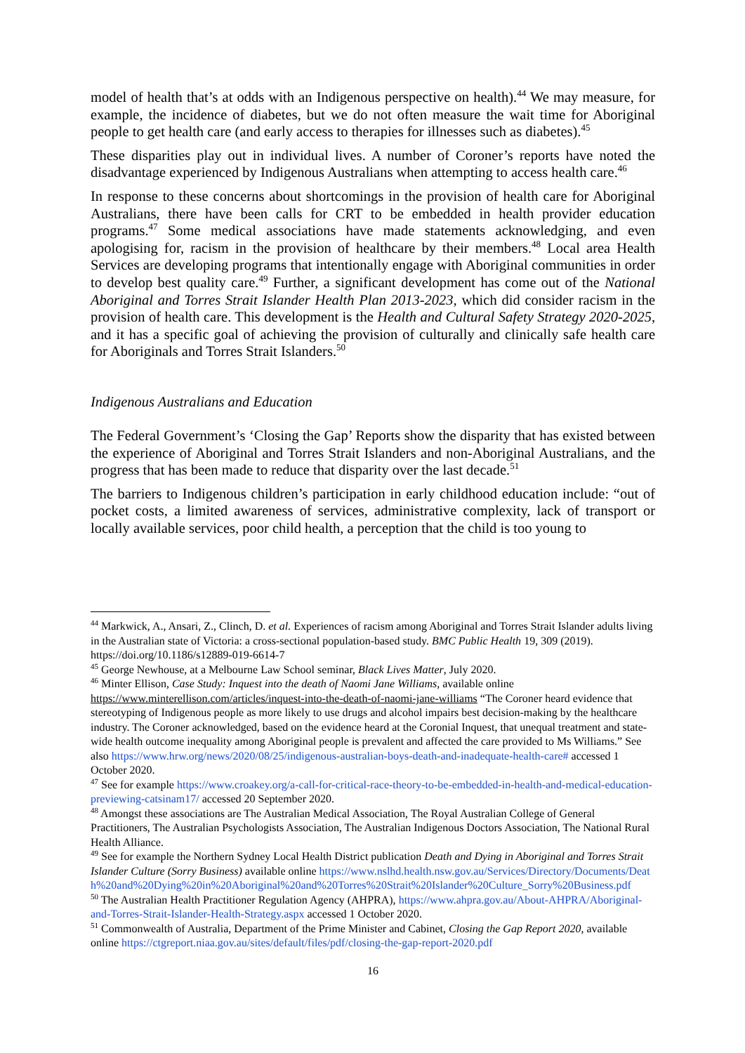model of health that’s at odds with an Indigenous perspective on health).<sup>44</sup> We may measure, for example, the incidence of diabetes, but we do not often measure the wait time for Aboriginal people to get health care (and early access to therapies for illnesses such as diabetes).<sup>45</sup>
These disparities play out in individual lives. A number of Coroner’s reports have noted the disadvantage experienced by Indigenous Australians when attempting to access health care.<sup>46</sup>
In response to these concerns about shortcomings in the provision of health care for Aboriginal Australians, there have been calls for CRT to be embedded in health provider education programs.<sup>47</sup> Some medical associations have made statements acknowledging, and even apologising for, racism in the provision of healthcare by their members.<sup>48</sup> Local area Health Services are developing programs that intentionally engage with Aboriginal communities in order to develop best quality care.<sup>49</sup> Further, a significant development has come out of the National Aboriginal and Torres Strait Islander Health Plan 2013-2023, which did consider racism in the provision of health care. This development is the Health and Cultural Safety Strategy 2020-2025, and it has a specific goal of achieving the provision of culturally and clinically safe health care for Aboriginals and Torres Strait Islanders.<sup>50</sup>
Indigenous Australians and Education
The Federal Government’s ‘Closing the Gap’ Reports show the disparity that has existed between the experience of Aboriginal and Torres Strait Islanders and non-Aboriginal Australians, and the progress that has been made to reduce that disparity over the last decade.<sup>51</sup>
The barriers to Indigenous children’s participation in early childhood education include: “out of pocket costs, a limited awareness of services, administrative complexity, lack of transport or locally available services, poor child health, a perception that the child is too young to
<sup>44</sup> Markwick, A., Ansari, Z., Clinch, D. et al. Experiences of racism among Aboriginal and Torres Strait Islander adults living in the Australian state of Victoria: a cross-sectional population-based study. BMC Public Health 19, 309 (2019). https://doi.org/10.1186/s12889-019-6614-7
<sup>45</sup> George Newhouse, at a Melbourne Law School seminar, Black Lives Matter, July 2020.
<sup>46</sup> Minter Ellison, Case Study: Inquest into the death of Naomi Jane Williams, available online https://www.minterellison.com/articles/inquest-into-the-death-of-naomi-jane-williams “The Coroner heard evidence that stereotyping of Indigenous people as more likely to use drugs and alcohol impairs best decision-making by the healthcare industry. The Coroner acknowledged, based on the evidence heard at the Coronial Inquest, that unequal treatment and state-wide health outcome inequality among Aboriginal people is prevalent and affected the care provided to Ms Williams.” See also https://www.hrw.org/news/2020/08/25/indigenous-australian-boys-death-and-inadequate-health-care# accessed 1 October 2020.
<sup>47</sup> See for example https://www.croakey.org/a-call-for-critical-race-theory-to-be-embedded-in-health-and-medical-education-previewing-catsinam17/ accessed 20 September 2020.
<sup>48</sup> Amongst these associations are The Australian Medical Association, The Royal Australian College of General Practitioners, The Australian Psychologists Association, The Australian Indigenous Doctors Association, The National Rural Health Alliance.
<sup>49</sup> See for example the Northern Sydney Local Health District publication Death and Dying in Aboriginal and Torres Strait Islander Culture (Sorry Business) available online https://www.nslhd.health.nsw.gov.au/Services/Directory/Documents/Death%20and%20Dying%20in%20Aboriginal%20and%20Torres%20Strait%20Islander%20Culture_Sorry%20Business.pdf
<sup>50</sup> The Australian Health Practitioner Regulation Agency (AHPRA), https://www.ahpra.gov.au/About-AHPRA/Aboriginal-and-Torres-Strait-Islander-Health-Strategy.aspx accessed 1 October 2020.
<sup>51</sup> Commonwealth of Australia, Department of the Prime Minister and Cabinet, Closing the Gap Report 2020, available online https://ctgreport.niaa.gov.au/sites/default/files/pdf/closing-the-gap-report-2020.pdf
16